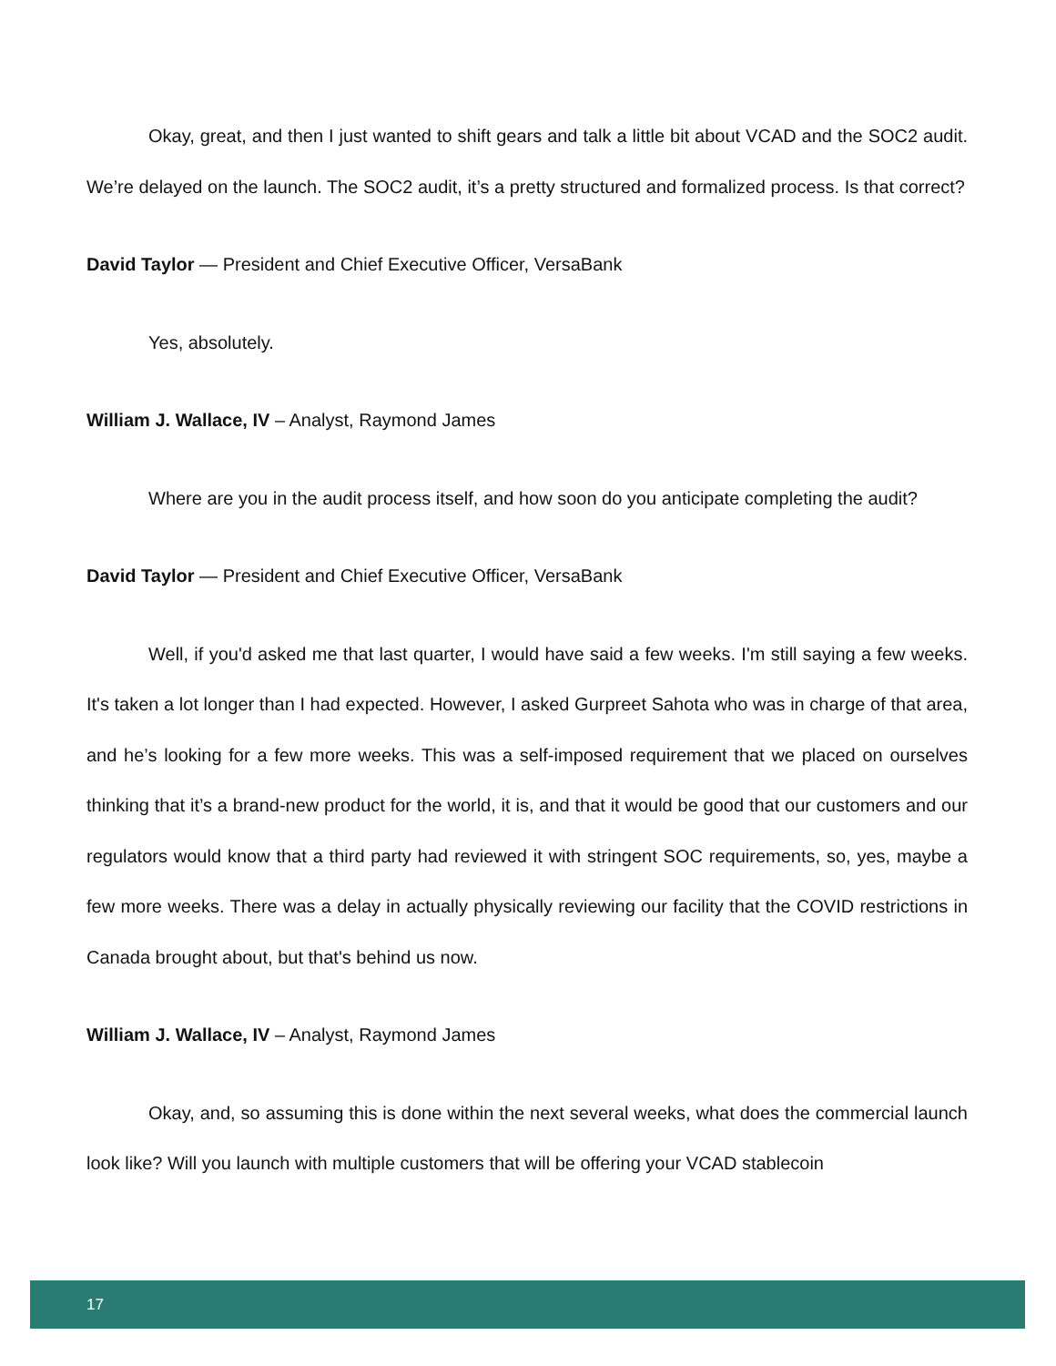Okay, great, and then I just wanted to shift gears and talk a little bit about VCAD and the SOC2 audit. We’re delayed on the launch. The SOC2 audit, it’s a pretty structured and formalized process. Is that correct?
David Taylor — President and Chief Executive Officer, VersaBank
Yes, absolutely.
William J. Wallace, IV – Analyst, Raymond James
Where are you in the audit process itself, and how soon do you anticipate completing the audit?
David Taylor — President and Chief Executive Officer, VersaBank
Well, if you'd asked me that last quarter, I would have said a few weeks. I'm still saying a few weeks. It's taken a lot longer than I had expected. However, I asked Gurpreet Sahota who was in charge of that area, and he’s looking for a few more weeks. This was a self-imposed requirement that we placed on ourselves thinking that it’s a brand-new product for the world, it is, and that it would be good that our customers and our regulators would know that a third party had reviewed it with stringent SOC requirements, so, yes, maybe a few more weeks. There was a delay in actually physically reviewing our facility that the COVID restrictions in Canada brought about, but that's behind us now.
William J. Wallace, IV – Analyst, Raymond James
Okay, and, so assuming this is done within the next several weeks, what does the commercial launch look like? Will you launch with multiple customers that will be offering your VCAD stablecoin
17